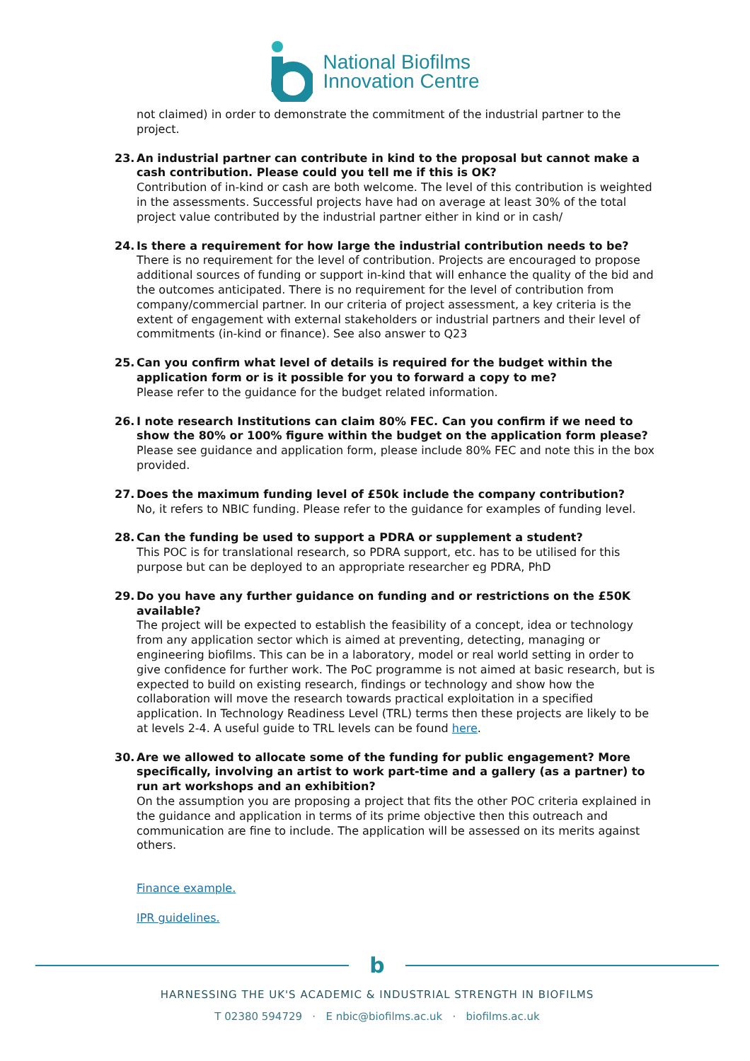National Biofilms
Innovation Centre
not claimed) in order to demonstrate the commitment of the industrial partner to the project.
23. An industrial partner can contribute in kind to the proposal but cannot make a cash contribution. Please could you tell me if this is OK?
Contribution of in-kind or cash are both welcome. The level of this contribution is weighted in the assessments. Successful projects have had on average at least 30% of the total project value contributed by the industrial partner either in kind or in cash/
24. Is there a requirement for how large the industrial contribution needs to be?
There is no requirement for the level of contribution. Projects are encouraged to propose additional sources of funding or support in-kind that will enhance the quality of the bid and the outcomes anticipated. There is no requirement for the level of contribution from company/commercial partner. In our criteria of project assessment, a key criteria is the extent of engagement with external stakeholders or industrial partners and their level of commitments (in-kind or finance). See also answer to Q23
25. Can you confirm what level of details is required for the budget within the application form or is it possible for you to forward a copy to me?
Please refer to the guidance for the budget related information.
26. I note research Institutions can claim 80% FEC. Can you confirm if we need to show the 80% or 100% figure within the budget on the application form please?
Please see guidance and application form, please include 80% FEC and note this in the box provided.
27. Does the maximum funding level of £50k include the company contribution?
No, it refers to NBIC funding. Please refer to the guidance for examples of funding level.
28. Can the funding be used to support a PDRA or supplement a student?
This POC is for translational research, so PDRA support, etc. has to be utilised for this purpose but can be deployed to an appropriate researcher eg PDRA, PhD
29. Do you have any further guidance on funding and or restrictions on the £50K available?
The project will be expected to establish the feasibility of a concept, idea or technology from any application sector which is aimed at preventing, detecting, managing or engineering biofilms. This can be in a laboratory, model or real world setting in order to give confidence for further work. The PoC programme is not aimed at basic research, but is expected to build on existing research, findings or technology and show how the collaboration will move the research towards practical exploitation in a specified application. In Technology Readiness Level (TRL) terms then these projects are likely to be at levels 2-4. A useful guide to TRL levels can be found here.
30. Are we allowed to allocate some of the funding for public engagement? More specifically, involving an artist to work part-time and a gallery (as a partner) to run art workshops and an exhibition?
On the assumption you are proposing a project that fits the other POC criteria explained in the guidance and application in terms of its prime objective then this outreach and communication are fine to include. The application will be assessed on its merits against others.
Finance example.
IPR guidelines.
b
HARNESSING THE UK'S ACADEMIC & INDUSTRIAL STRENGTH IN BIOFILMS
T 02380 594729 · E nbic@biofilms.ac.uk · biofilms.ac.uk